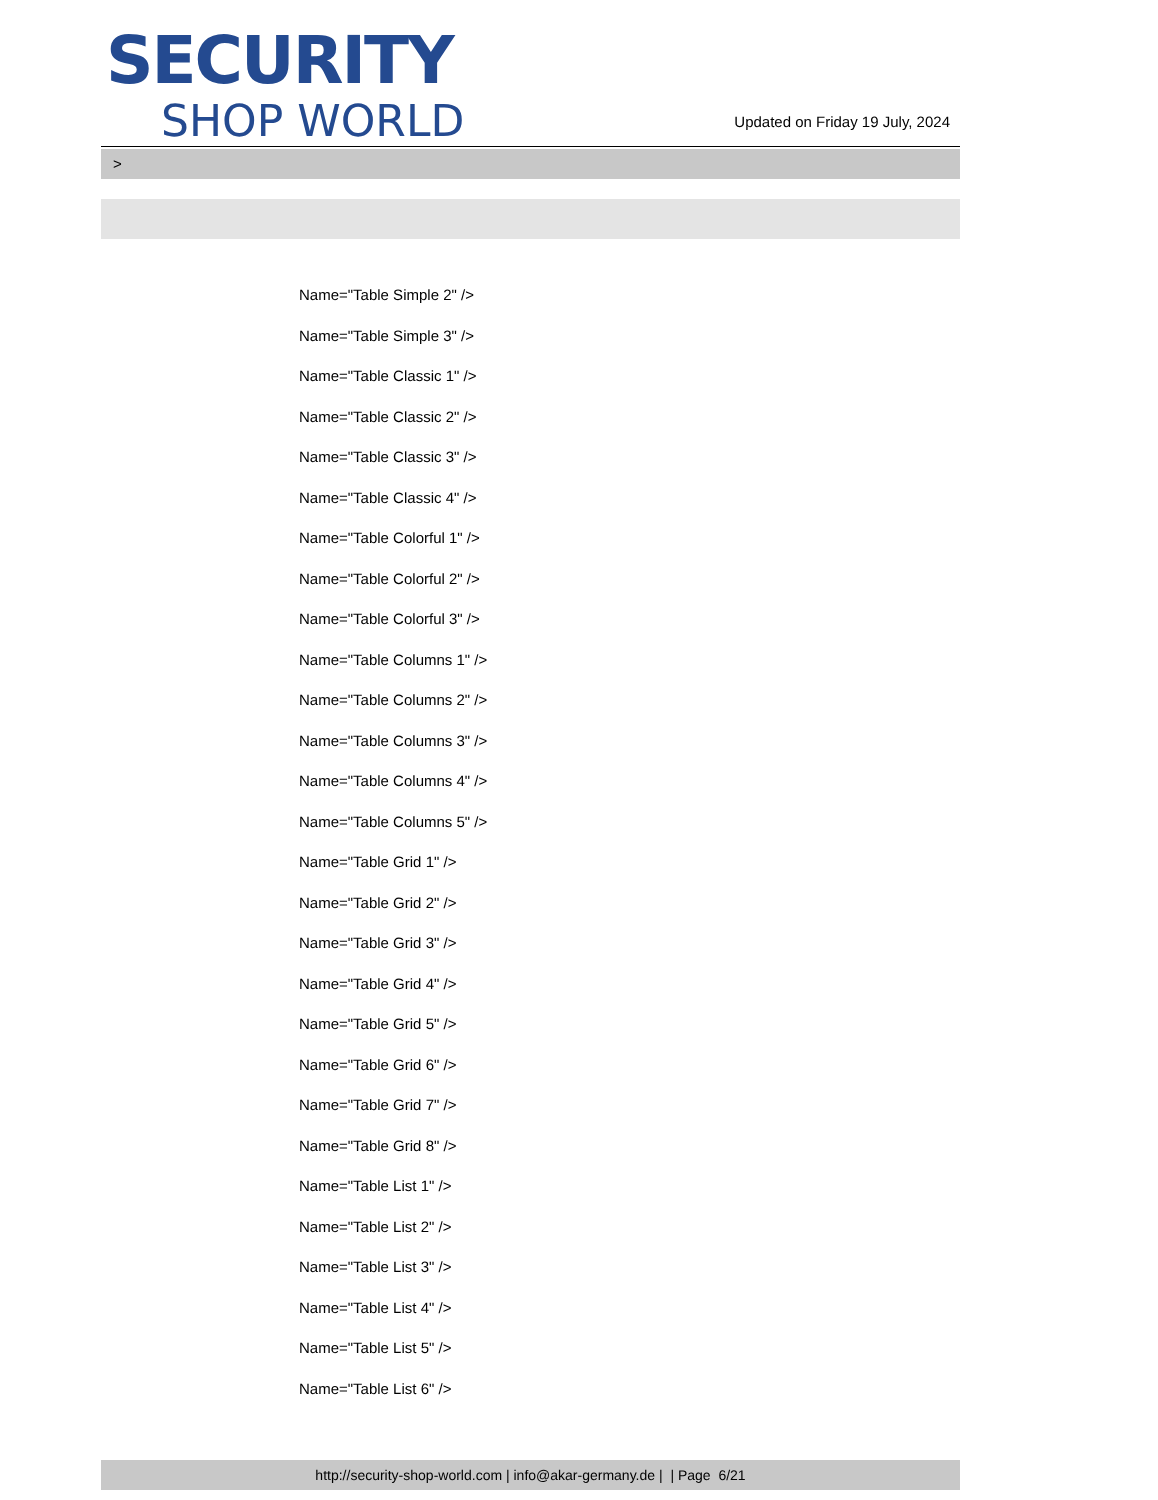SECURITY
SHOP WORLD
Updated on Friday 19 July, 2024
>
Name="Table Simple 2" />
Name="Table Simple 3" />
Name="Table Classic 1" />
Name="Table Classic 2" />
Name="Table Classic 3" />
Name="Table Classic 4" />
Name="Table Colorful 1" />
Name="Table Colorful 2" />
Name="Table Colorful 3" />
Name="Table Columns 1" />
Name="Table Columns 2" />
Name="Table Columns 3" />
Name="Table Columns 4" />
Name="Table Columns 5" />
Name="Table Grid 1" />
Name="Table Grid 2" />
Name="Table Grid 3" />
Name="Table Grid 4" />
Name="Table Grid 5" />
Name="Table Grid 6" />
Name="Table Grid 7" />
Name="Table Grid 8" />
Name="Table List 1" />
Name="Table List 2" />
Name="Table List 3" />
Name="Table List 4" />
Name="Table List 5" />
Name="Table List 6" />
http://security-shop-world.com | info@akar-germany.de | | Page 6/21